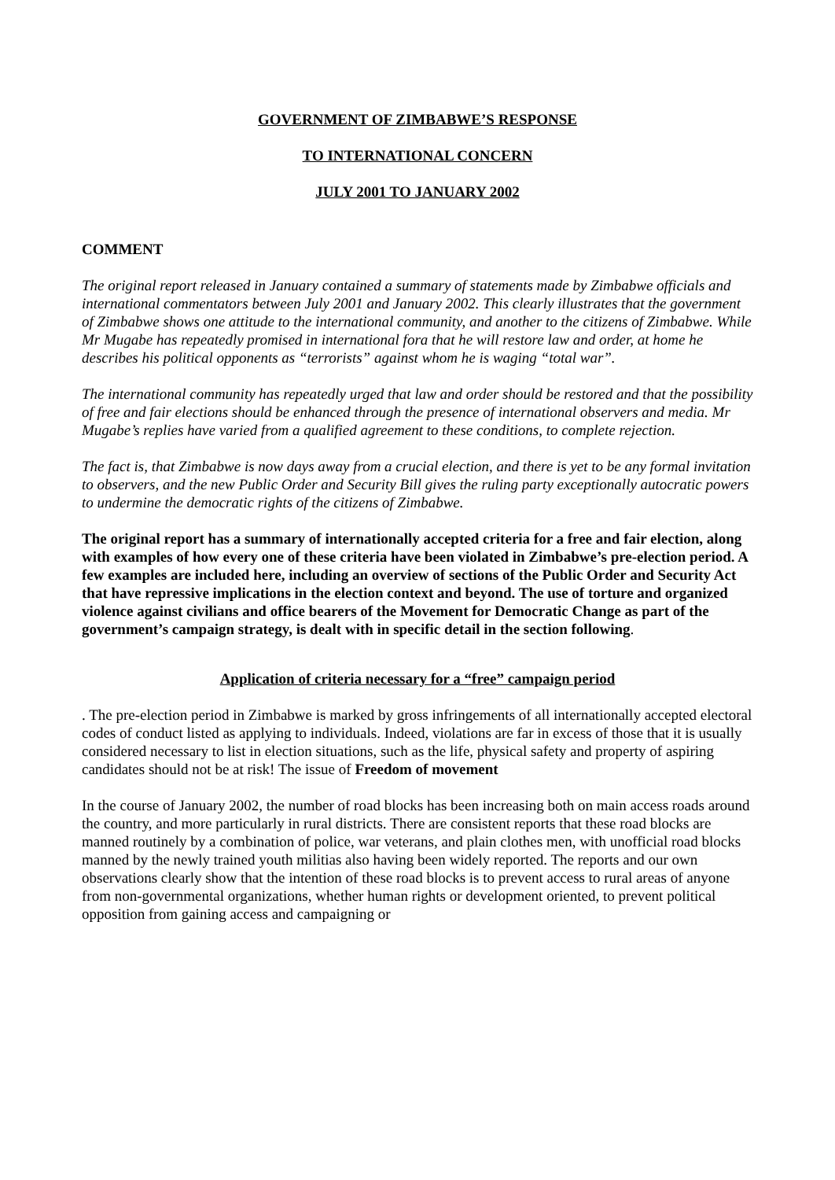GOVERNMENT OF ZIMBABWE’S RESPONSE
TO INTERNATIONAL CONCERN
JULY 2001 TO JANUARY 2002
COMMENT
The original report released in January contained a summary of statements made by Zimbabwe officials and international commentators between July 2001 and January 2002. This clearly illustrates that the government of Zimbabwe shows one attitude to the international community, and another to the citizens of Zimbabwe. While Mr Mugabe has repeatedly promised in international fora that he will restore law and order, at home he describes his political opponents as “terrorists” against whom he is waging “total war”.
The international community has repeatedly urged that law and order should be restored and that the possibility of free and fair elections should be enhanced through the presence of international observers and media. Mr Mugabe’s replies have varied from a qualified agreement to these conditions, to complete rejection.
The fact is, that Zimbabwe is now days away from a crucial election, and there is yet to be any formal invitation to observers, and the new Public Order and Security Bill gives the ruling party exceptionally autocratic powers to undermine the democratic rights of the citizens of Zimbabwe.
The original report has a summary of internationally accepted criteria for a free and fair election, along with examples of how every one of these criteria have been violated in Zimbabwe’s pre-election period. A few examples are included here, including an overview of sections of the Public Order and Security Act that have repressive implications in the election context and beyond. The use of torture and organized violence against civilians and office bearers of the Movement for Democratic Change as part of the government’s campaign strategy, is dealt with in specific detail in the section following.
Application of criteria necessary for a “free” campaign period
. The pre-election period in Zimbabwe is marked by gross infringements of all internationally accepted electoral codes of conduct listed as applying to individuals. Indeed, violations are far in excess of those that it is usually considered necessary to list in election situations, such as the life, physical safety and property of aspiring candidates should not be at risk! The issue of Freedom of movement
In the course of January 2002, the number of road blocks has been increasing both on main access roads around the country, and more particularly in rural districts. There are consistent reports that these road blocks are manned routinely by a combination of police, war veterans, and plain clothes men, with unofficial road blocks manned by the newly trained youth militias also having been widely reported. The reports and our own observations clearly show that the intention of these road blocks is to prevent access to rural areas of anyone from non-governmental organizations, whether human rights or development oriented, to prevent political opposition from gaining access and campaigning or